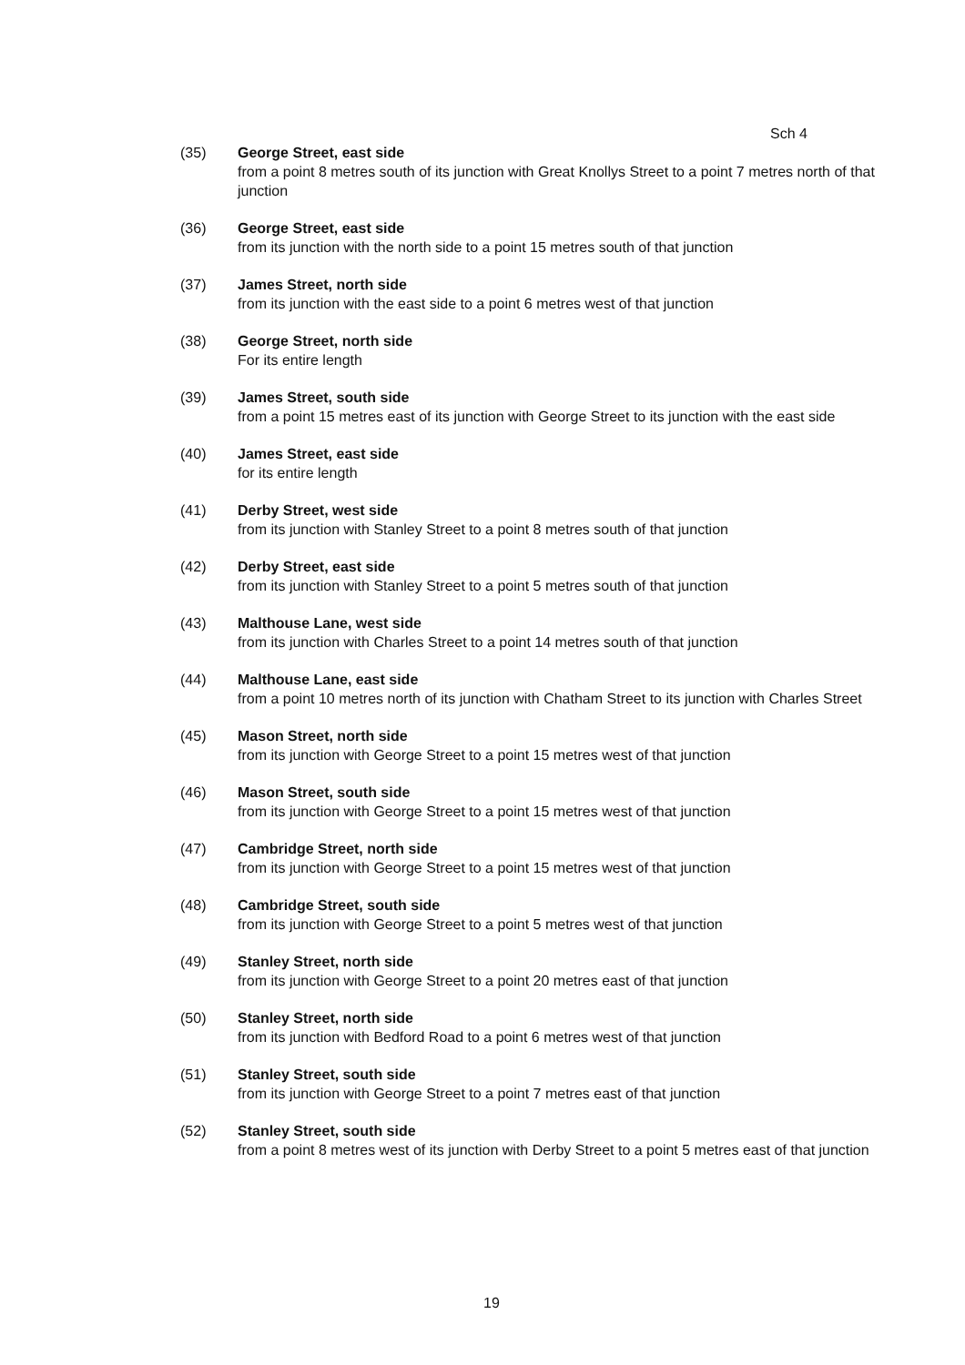Sch 4
(35) George Street, east side
from a point 8 metres south of its junction with Great Knollys Street to a point 7 metres north of that junction
(36) George Street, east side
from its junction with the north side to a point 15 metres south of that junction
(37) James Street, north side
from its junction with the east side to a point 6 metres west of that junction
(38) George Street, north side
For its entire length
(39) James Street, south side
from a point 15 metres east of its junction with George Street to its junction with the east side
(40) James Street, east side
for its entire length
(41) Derby Street, west side
from its junction with Stanley Street to a point 8 metres south of that junction
(42) Derby Street, east side
from its junction with Stanley Street to a point 5 metres south of that junction
(43) Malthouse Lane, west side
from its junction with Charles Street to a point 14 metres south of that junction
(44) Malthouse Lane, east side
from a point 10 metres north of its junction with Chatham Street to its junction with Charles Street
(45) Mason Street, north side
from its junction with George Street to a point 15 metres west of that junction
(46) Mason Street, south side
from its junction with George Street to a point 15 metres west of that junction
(47) Cambridge Street, north side
from its junction with George Street to a point 15 metres west of that junction
(48) Cambridge Street, south side
from its junction with George Street to a point 5 metres west of that junction
(49) Stanley Street, north side
from its junction with George Street to a point 20 metres east of that junction
(50) Stanley Street, north side
from its junction with Bedford Road to a point 6 metres west of that junction
(51) Stanley Street, south side
from its junction with George Street to a point 7 metres east of that junction
(52) Stanley Street, south side
from a point 8 metres west of its junction with Derby Street to a point 5 metres east of that junction
19